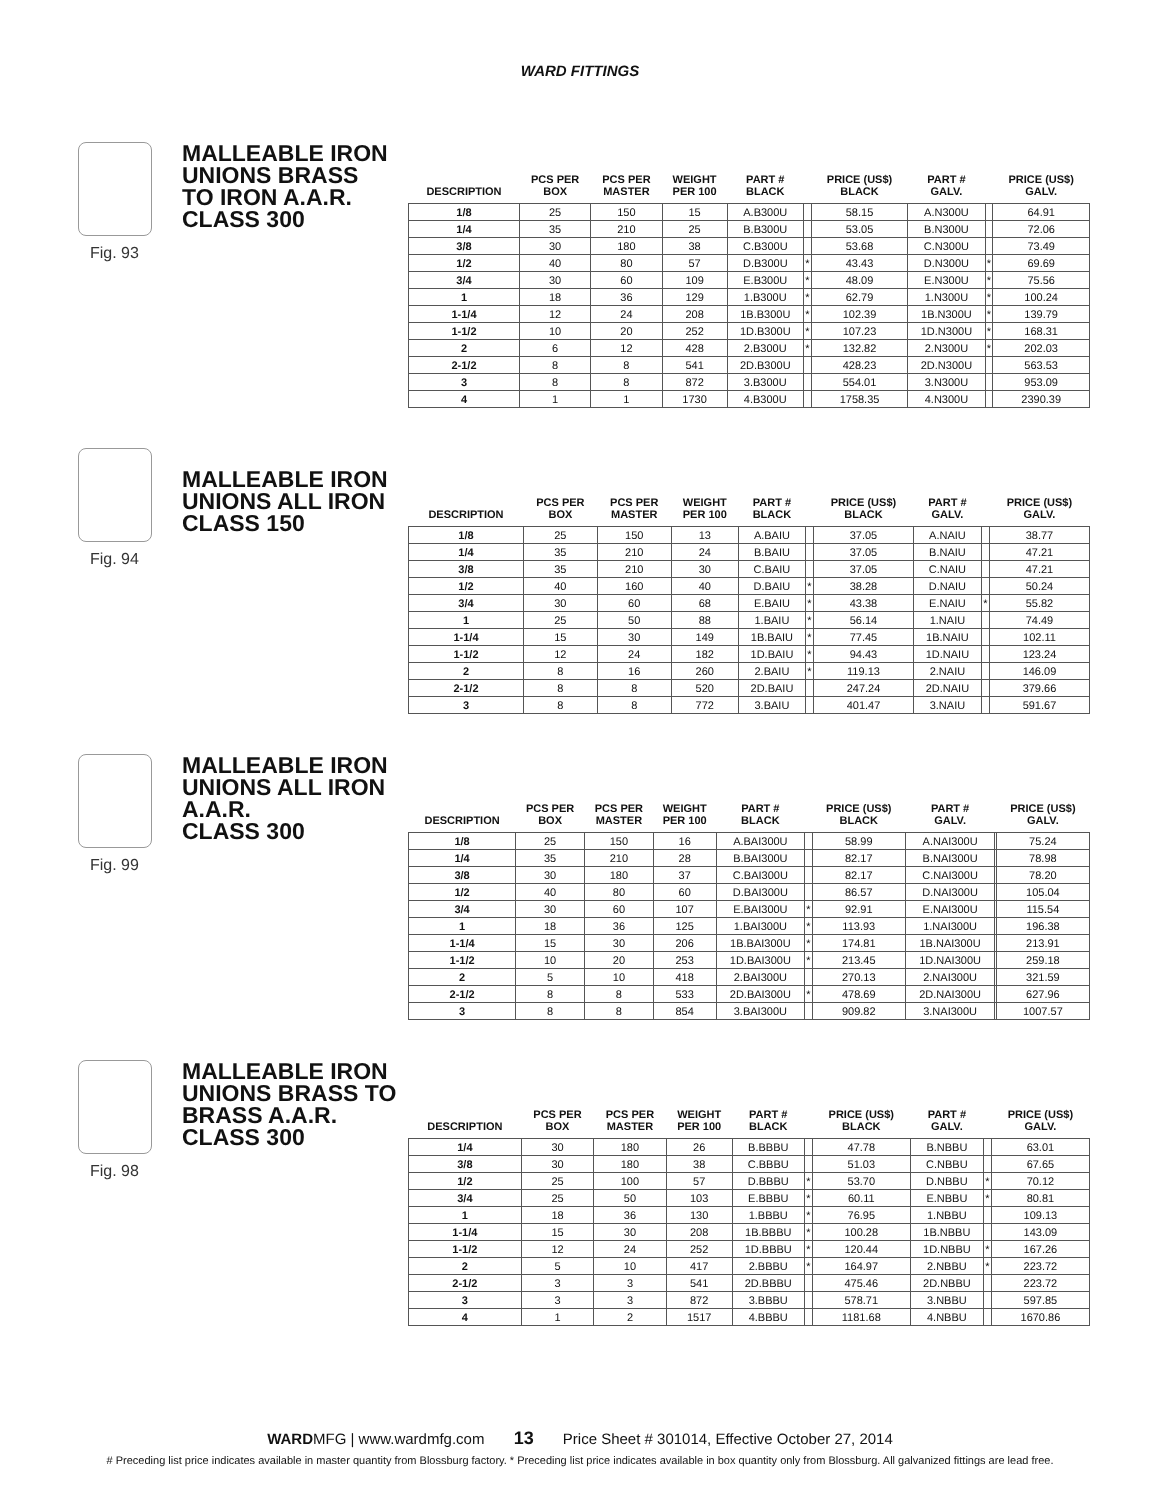WARD FITTINGS
MALLEABLE IRON
UNIONS BRASS
TO IRON A.A.R.
CLASS 300
Fig. 93
| DESCRIPTION | PCS PER BOX | PCS PER MASTER | WEIGHT PER 100 | PART # BLACK | | PRICE (US$) BLACK | PART # GALV. | | PRICE (US$) GALV. |
| --- | --- | --- | --- | --- | --- | --- | --- | --- | --- |
| 1/8 | 25 | 150 | 15 | A.B300U | | 58.15 | A.N300U | | 64.91 |
| 1/4 | 35 | 210 | 25 | B.B300U | | 53.05 | B.N300U | | 72.06 |
| 3/8 | 30 | 180 | 38 | C.B300U | | 53.68 | C.N300U | | 73.49 |
| 1/2 | 40 | 80 | 57 | D.B300U | * | 43.43 | D.N300U | * | 69.69 |
| 3/4 | 30 | 60 | 109 | E.B300U | * | 48.09 | E.N300U | * | 75.56 |
| 1 | 18 | 36 | 129 | 1.B300U | * | 62.79 | 1.N300U | * | 100.24 |
| 1-1/4 | 12 | 24 | 208 | 1B.B300U | * | 102.39 | 1B.N300U | * | 139.79 |
| 1-1/2 | 10 | 20 | 252 | 1D.B300U | * | 107.23 | 1D.N300U | * | 168.31 |
| 2 | 6 | 12 | 428 | 2.B300U | * | 132.82 | 2.N300U | * | 202.03 |
| 2-1/2 | 8 | 8 | 541 | 2D.B300U | | 428.23 | 2D.N300U | | 563.53 |
| 3 | 8 | 8 | 872 | 3.B300U | | 554.01 | 3.N300U | | 953.09 |
| 4 | 1 | 1 | 1730 | 4.B300U | | 1758.35 | 4.N300U | | 2390.39 |
MALLEABLE IRON
UNIONS ALL IRON
CLASS 150
Fig. 94
| DESCRIPTION | PCS PER BOX | PCS PER MASTER | WEIGHT PER 100 | PART # BLACK | | PRICE (US$) BLACK | PART # GALV. | | PRICE (US$) GALV. |
| --- | --- | --- | --- | --- | --- | --- | --- | --- | --- |
| 1/8 | 25 | 150 | 13 | A.BAIU | | 37.05 | A.NAIU | | 38.77 |
| 1/4 | 35 | 210 | 24 | B.BAIU | | 37.05 | B.NAIU | | 47.21 |
| 3/8 | 35 | 210 | 30 | C.BAIU | | 37.05 | C.NAIU | | 47.21 |
| 1/2 | 40 | 160 | 40 | D.BAIU | * | 38.28 | D.NAIU | | 50.24 |
| 3/4 | 30 | 60 | 68 | E.BAIU | * | 43.38 | E.NAIU | * | 55.82 |
| 1 | 25 | 50 | 88 | 1.BAIU | * | 56.14 | 1.NAIU | | 74.49 |
| 1-1/4 | 15 | 30 | 149 | 1B.BAIU | * | 77.45 | 1B.NAIU | | 102.11 |
| 1-1/2 | 12 | 24 | 182 | 1D.BAIU | * | 94.43 | 1D.NAIU | | 123.24 |
| 2 | 8 | 16 | 260 | 2.BAIU | * | 119.13 | 2.NAIU | | 146.09 |
| 2-1/2 | 8 | 8 | 520 | 2D.BAIU | | 247.24 | 2D.NAIU | | 379.66 |
| 3 | 8 | 8 | 772 | 3.BAIU | | 401.47 | 3.NAIU | | 591.67 |
MALLEABLE IRON
UNIONS ALL IRON
A.A.R.
CLASS 300
Fig. 99
| DESCRIPTION | PCS PER BOX | PCS PER MASTER | WEIGHT PER 100 | PART # BLACK | | PRICE (US$) BLACK | PART # GALV. | | PRICE (US$) GALV. |
| --- | --- | --- | --- | --- | --- | --- | --- | --- | --- |
| 1/8 | 25 | 150 | 16 | A.BAI300U | | 58.99 | A.NAI300U | | 75.24 |
| 1/4 | 35 | 210 | 28 | B.BAI300U | | 82.17 | B.NAI300U | | 78.98 |
| 3/8 | 30 | 180 | 37 | C.BAI300U | | 82.17 | C.NAI300U | | 78.20 |
| 1/2 | 40 | 80 | 60 | D.BAI300U | | 86.57 | D.NAI300U | | 105.04 |
| 3/4 | 30 | 60 | 107 | E.BAI300U | * | 92.91 | E.NAI300U | | 115.54 |
| 1 | 18 | 36 | 125 | 1.BAI300U | * | 113.93 | 1.NAI300U | | 196.38 |
| 1-1/4 | 15 | 30 | 206 | 1B.BAI300U | * | 174.81 | 1B.NAI300U | | 213.91 |
| 1-1/2 | 10 | 20 | 253 | 1D.BAI300U | * | 213.45 | 1D.NAI300U | | 259.18 |
| 2 | 5 | 10 | 418 | 2.BAI300U | | 270.13 | 2.NAI300U | | 321.59 |
| 2-1/2 | 8 | 8 | 533 | 2D.BAI300U | * | 478.69 | 2D.NAI300U | | 627.96 |
| 3 | 8 | 8 | 854 | 3.BAI300U | | 909.82 | 3.NAI300U | | 1007.57 |
MALLEABLE IRON
UNIONS BRASS TO
BRASS A.A.R.
CLASS 300
Fig. 98
| DESCRIPTION | PCS PER BOX | PCS PER MASTER | WEIGHT PER 100 | PART # BLACK | | PRICE (US$) BLACK | PART # GALV. | | PRICE (US$) GALV. |
| --- | --- | --- | --- | --- | --- | --- | --- | --- | --- |
| 1/4 | 30 | 180 | 26 | B.BBBU | | 47.78 | B.NBBU | | 63.01 |
| 3/8 | 30 | 180 | 38 | C.BBBU | | 51.03 | C.NBBU | | 67.65 |
| 1/2 | 25 | 100 | 57 | D.BBBU | * | 53.70 | D.NBBU | * | 70.12 |
| 3/4 | 25 | 50 | 103 | E.BBBU | * | 60.11 | E.NBBU | * | 80.81 |
| 1 | 18 | 36 | 130 | 1.BBBU | * | 76.95 | 1.NBBU | | 109.13 |
| 1-1/4 | 15 | 30 | 208 | 1B.BBBU | * | 100.28 | 1B.NBBU | | 143.09 |
| 1-1/2 | 12 | 24 | 252 | 1D.BBBU | * | 120.44 | 1D.NBBU | * | 167.26 |
| 2 | 5 | 10 | 417 | 2.BBBU | * | 164.97 | 2.NBBU | * | 223.72 |
| 2-1/2 | 3 | 3 | 541 | 2D.BBBU | | 475.46 | 2D.NBBU | | 223.72 |
| 3 | 3 | 3 | 872 | 3.BBBU | | 578.71 | 3.NBBU | | 597.85 |
| 4 | 1 | 2 | 1517 | 4.BBBU | | 1181.68 | 4.NBBU | | 1670.86 |
WARDMFG | www.wardmfg.com 13 Price Sheet # 301014, Effective October 27, 2014
# Preceding list price indicates available in master quantity from Blossburg factory. * Preceding list price indicates available in box quantity only from Blossburg. All galvanized fittings are lead free.